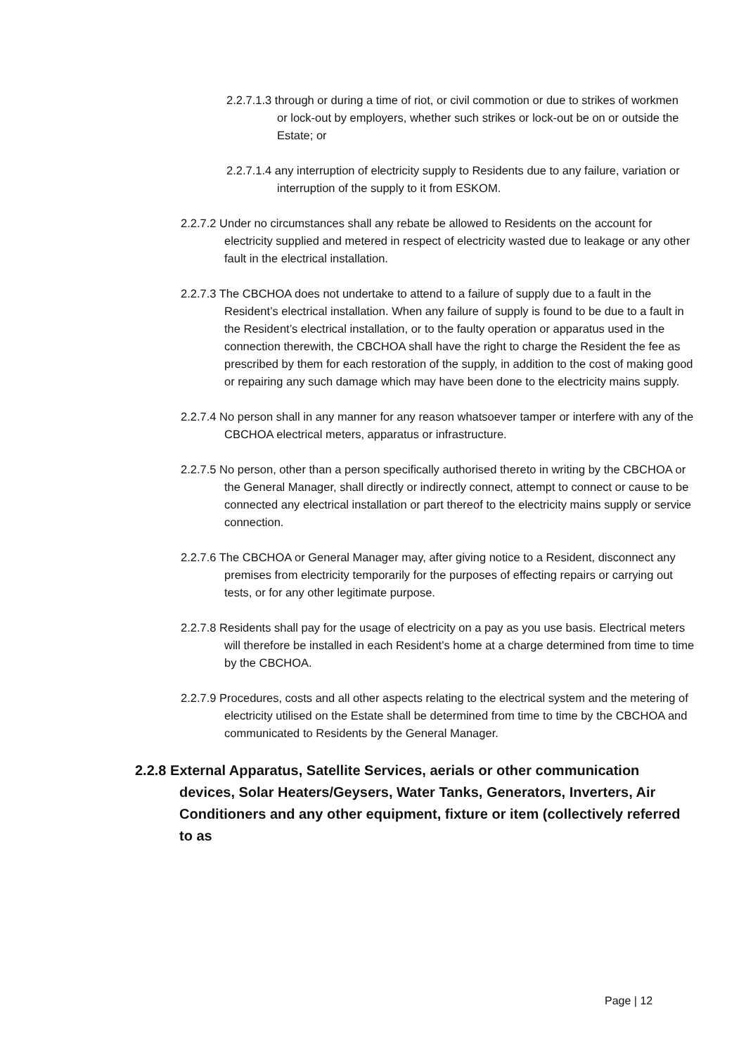2.2.7.1.3 through or during a time of riot, or civil commotion or due to strikes of workmen or lock-out by employers, whether such strikes or lock-out be on or outside the Estate; or
2.2.7.1.4 any interruption of electricity supply to Residents due to any failure, variation or interruption of the supply to it from ESKOM.
2.2.7.2 Under no circumstances shall any rebate be allowed to Residents on the account for electricity supplied and metered in respect of electricity wasted due to leakage or any other fault in the electrical installation.
2.2.7.3 The CBCHOA does not undertake to attend to a failure of supply due to a fault in the Resident’s electrical installation. When any failure of supply is found to be due to a fault in the Resident’s electrical installation, or to the faulty operation or apparatus used in the connection therewith, the CBCHOA shall have the right to charge the Resident the fee as prescribed by them for each restoration of the supply, in addition to the cost of making good or repairing any such damage which may have been done to the electricity mains supply.
2.2.7.4 No person shall in any manner for any reason whatsoever tamper or interfere with any of the CBCHOA electrical meters, apparatus or infrastructure.
2.2.7.5 No person, other than a person specifically authorised thereto in writing by the CBCHOA or the General Manager, shall directly or indirectly connect, attempt to connect or cause to be connected any electrical installation or part thereof to the electricity mains supply or service connection.
2.2.7.6 The CBCHOA or General Manager may, after giving notice to a Resident, disconnect any premises from electricity temporarily for the purposes of effecting repairs or carrying out tests, or for any other legitimate purpose.
2.2.7.8 Residents shall pay for the usage of electricity on a pay as you use basis. Electrical meters will therefore be installed in each Resident’s home at a charge determined from time to time by the CBCHOA.
2.2.7.9 Procedures, costs and all other aspects relating to the electrical system and the metering of electricity utilised on the Estate shall be determined from time to time by the CBCHOA and communicated to Residents by the General Manager.
2.2.8 External Apparatus, Satellite Services, aerials or other communication devices, Solar Heaters/Geysers, Water Tanks, Generators, Inverters, Air Conditioners and any other equipment, fixture or item (collectively referred to as
Page | 12